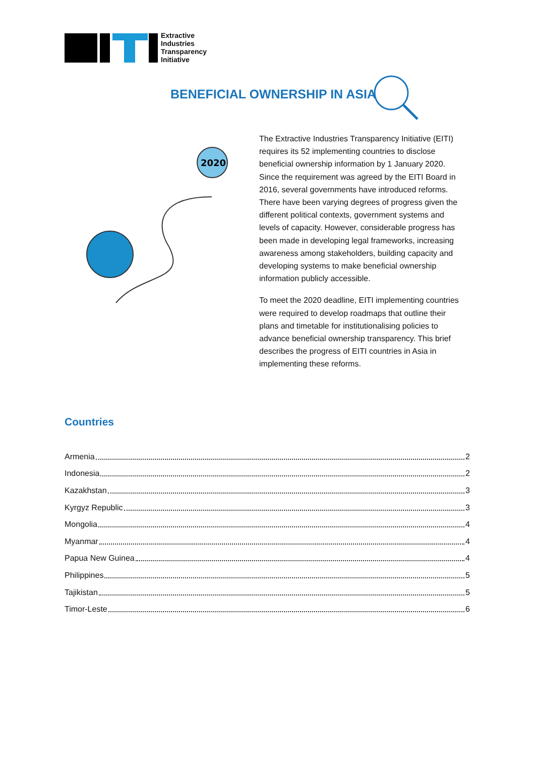Extractive
Industries
Transparency
Initiative
BENEFICIAL OWNERSHIP IN ASIA
2020
The Extractive Industries Transparency Initiative (EITI) requires its 52 implementing countries to disclose beneficial ownership information by 1 January 2020. Since the requirement was agreed by the EITI Board in 2016, several governments have introduced reforms. There have been varying degrees of progress given the different political contexts, government systems and levels of capacity. However, considerable progress has been made in developing legal frameworks, increasing awareness among stakeholders, building capacity and developing systems to make beneficial ownership information publicly accessible.
To meet the 2020 deadline, EITI implementing countries were required to develop roadmaps that outline their plans and timetable for institutionalising policies to advance beneficial ownership transparency. This brief describes the progress of EITI countries in Asia in implementing these reforms.
Countries
Armenia 2
Indonesia 2
Kazakhstan 3
Kyrgyz Republic 3
Mongolia 4
Myanmar 4
Papua New Guinea 4
Philippines 5
Tajikistan 5
Timor-Leste 6